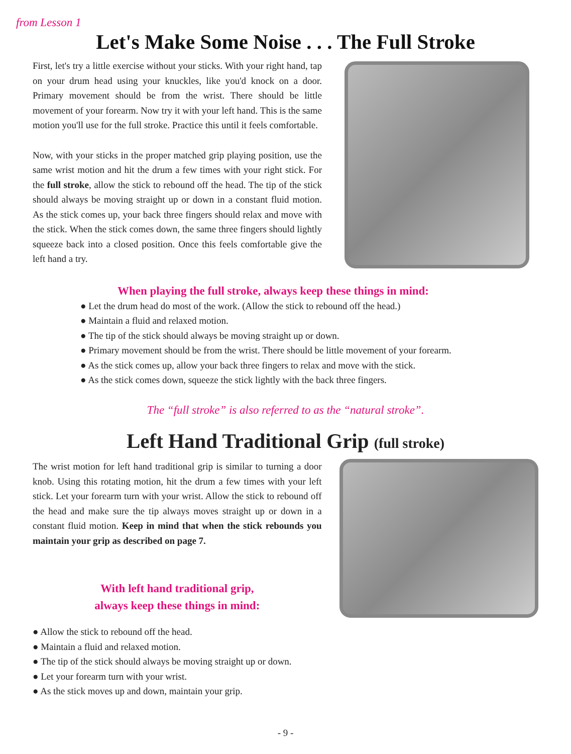from Lesson 1
Let's Make Some Noise . . . The Full Stroke
First, let's try a little exercise without your sticks. With your right hand, tap on your drum head using your knuckles, like you'd knock on a door. Primary movement should be from the wrist. There should be little movement of your forearm. Now try it with your left hand. This is the same motion you'll use for the full stroke. Practice this until it feels comfortable.
Now, with your sticks in the proper matched grip playing position, use the same wrist motion and hit the drum a few times with your right stick. For the full stroke, allow the stick to rebound off the head. The tip of the stick should always be moving straight up or down in a constant fluid motion. As the stick comes up, your back three fingers should relax and move with the stick. When the stick comes down, the same three fingers should lightly squeeze back into a closed position. Once this feels comfortable give the left hand a try.
When playing the full stroke, always keep these things in mind:
● Let the drum head do most of the work. (Allow the stick to rebound off the head.)
● Maintain a fluid and relaxed motion.
● The tip of the stick should always be moving straight up or down.
● Primary movement should be from the wrist. There should be little movement of your forearm.
● As the stick comes up, allow your back three fingers to relax and move with the stick.
● As the stick comes down, squeeze the stick lightly with the back three fingers.
The “full stroke” is also referred to as the “natural stroke”.
Left Hand Traditional Grip (full stroke)
The wrist motion for left hand traditional grip is similar to turning a door knob. Using this rotating motion, hit the drum a few times with your left stick. Let your forearm turn with your wrist. Allow the stick to rebound off the head and make sure the tip always moves straight up or down in a constant fluid motion. Keep in mind that when the stick rebounds you maintain your grip as described on page 7.
With left hand traditional grip,
always keep these things in mind:
● Allow the stick to rebound off the head.
● Maintain a fluid and relaxed motion.
● The tip of the stick should always be moving straight up or down.
● Let your forearm turn with your wrist.
● As the stick moves up and down, maintain your grip.
- 9 -